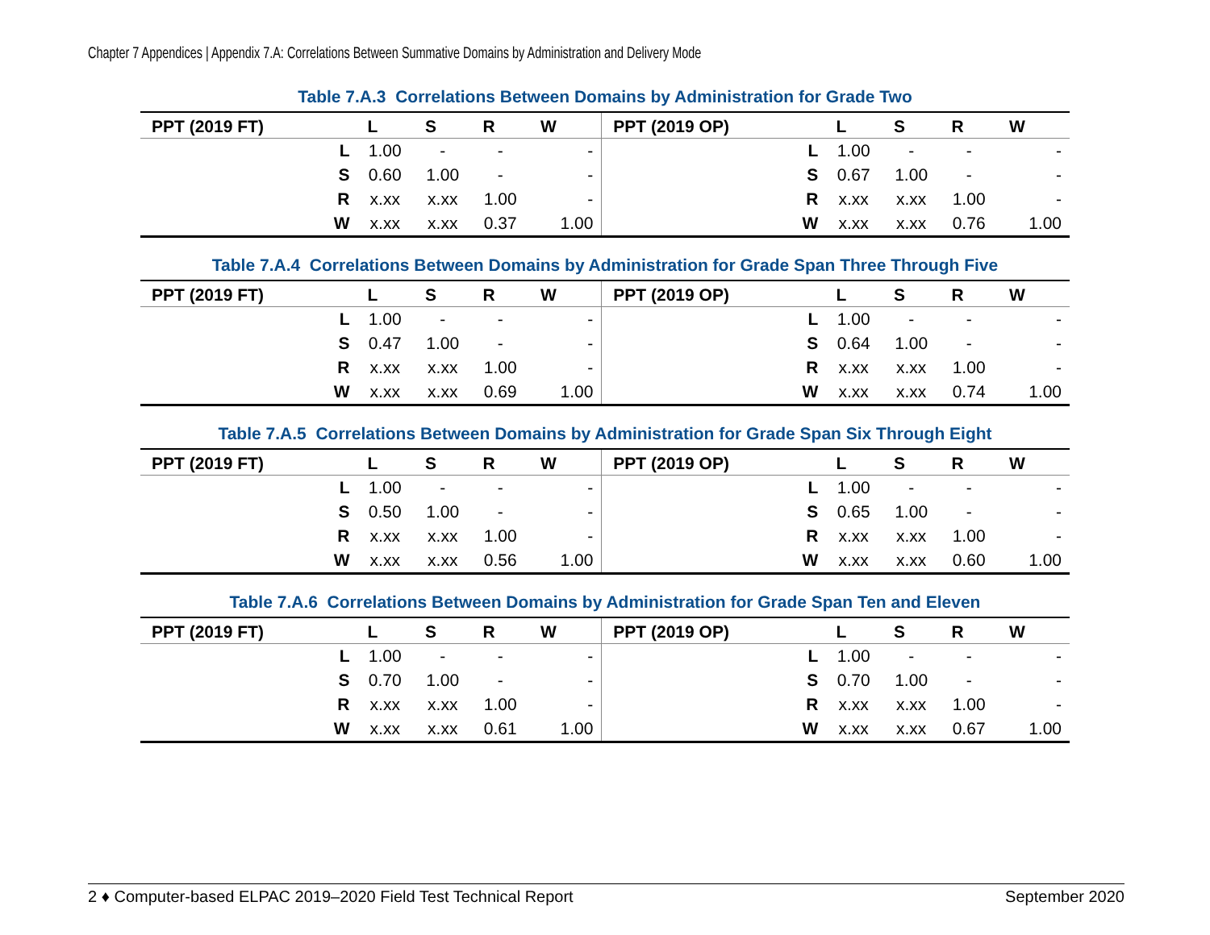Chapter 7 Appendices | Appendix 7.A: Correlations Between Summative Domains by Administration and Delivery Mode
Table 7.A.3 Correlations Between Domains by Administration for Grade Two
| PPT (2019 FT) | L | S | R | W | PPT (2019 OP) | L | S | R | W |
| --- | --- | --- | --- | --- | --- | --- | --- | --- | --- |
| L | 1.00 | - | - | - | L | 1.00 | - | - | - |
| S | 0.60 | 1.00 | - | - | S | 0.67 | 1.00 | - | - |
| R | x.xx | x.xx | 1.00 | - | R | x.xx | x.xx | 1.00 | - |
| W | x.xx | x.xx | 0.37 | 1.00 | W | x.xx | x.xx | 0.76 | 1.00 |
Table 7.A.4 Correlations Between Domains by Administration for Grade Span Three Through Five
| PPT (2019 FT) | L | S | R | W | PPT (2019 OP) | L | S | R | W |
| --- | --- | --- | --- | --- | --- | --- | --- | --- | --- |
| L | 1.00 | - | - | - | L | 1.00 | - | - | - |
| S | 0.47 | 1.00 | - | - | S | 0.64 | 1.00 | - | - |
| R | x.xx | x.xx | 1.00 | - | R | x.xx | x.xx | 1.00 | - |
| W | x.xx | x.xx | 0.69 | 1.00 | W | x.xx | x.xx | 0.74 | 1.00 |
Table 7.A.5 Correlations Between Domains by Administration for Grade Span Six Through Eight
| PPT (2019 FT) | L | S | R | W | PPT (2019 OP) | L | S | R | W |
| --- | --- | --- | --- | --- | --- | --- | --- | --- | --- |
| L | 1.00 | - | - | - | L | 1.00 | - | - | - |
| S | 0.50 | 1.00 | - | - | S | 0.65 | 1.00 | - | - |
| R | x.xx | x.xx | 1.00 | - | R | x.xx | x.xx | 1.00 | - |
| W | x.xx | x.xx | 0.56 | 1.00 | W | x.xx | x.xx | 0.60 | 1.00 |
Table 7.A.6 Correlations Between Domains by Administration for Grade Span Ten and Eleven
| PPT (2019 FT) | L | S | R | W | PPT (2019 OP) | L | S | R | W |
| --- | --- | --- | --- | --- | --- | --- | --- | --- | --- |
| L | 1.00 | - | - | - | L | 1.00 | - | - | - |
| S | 0.70 | 1.00 | - | - | S | 0.70 | 1.00 | - | - |
| R | x.xx | x.xx | 1.00 | - | R | x.xx | x.xx | 1.00 | - |
| W | x.xx | x.xx | 0.61 | 1.00 | W | x.xx | x.xx | 0.67 | 1.00 |
2 ♦ Computer-based ELPAC 2019–2020 Field Test Technical Report September 2020